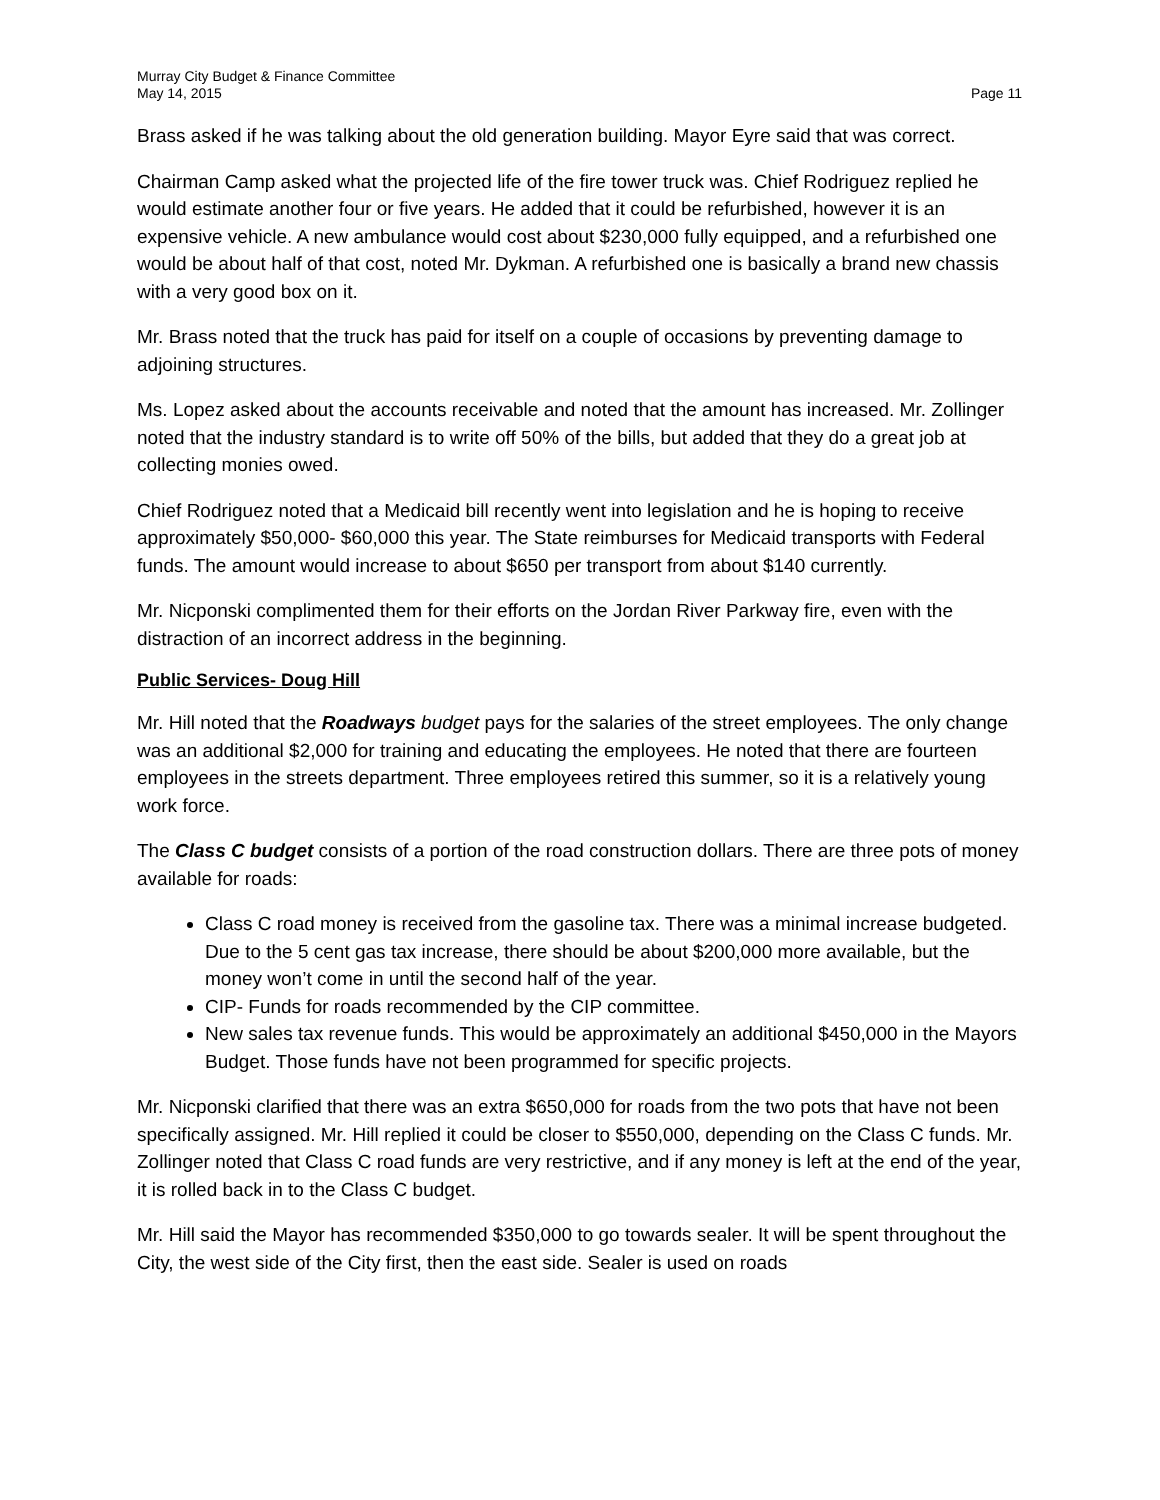Murray City Budget & Finance Committee
May 14, 2015 Page 11
Brass asked if he was talking about the old generation building. Mayor Eyre said that was correct.
Chairman Camp asked what the projected life of the fire tower truck was. Chief Rodriguez replied he would estimate another four or five years. He added that it could be refurbished, however it is an expensive vehicle. A new ambulance would cost about $230,000 fully equipped, and a refurbished one would be about half of that cost, noted Mr. Dykman. A refurbished one is basically a brand new chassis with a very good box on it.
Mr. Brass noted that the truck has paid for itself on a couple of occasions by preventing damage to adjoining structures.
Ms. Lopez asked about the accounts receivable and noted that the amount has increased. Mr. Zollinger noted that the industry standard is to write off 50% of the bills, but added that they do a great job at collecting monies owed.
Chief Rodriguez noted that a Medicaid bill recently went into legislation and he is hoping to receive approximately $50,000- $60,000 this year. The State reimburses for Medicaid transports with Federal funds. The amount would increase to about $650 per transport from about $140 currently.
Mr. Nicponski complimented them for their efforts on the Jordan River Parkway fire, even with the distraction of an incorrect address in the beginning.
Public Services- Doug Hill
Mr. Hill noted that the Roadways budget pays for the salaries of the street employees. The only change was an additional $2,000 for training and educating the employees. He noted that there are fourteen employees in the streets department. Three employees retired this summer, so it is a relatively young work force.
The Class C budget consists of a portion of the road construction dollars. There are three pots of money available for roads:
Class C road money is received from the gasoline tax. There was a minimal increase budgeted. Due to the 5 cent gas tax increase, there should be about $200,000 more available, but the money won’t come in until the second half of the year.
CIP- Funds for roads recommended by the CIP committee.
New sales tax revenue funds. This would be approximately an additional $450,000 in the Mayors Budget. Those funds have not been programmed for specific projects.
Mr. Nicponski clarified that there was an extra $650,000 for roads from the two pots that have not been specifically assigned. Mr. Hill replied it could be closer to $550,000, depending on the Class C funds. Mr. Zollinger noted that Class C road funds are very restrictive, and if any money is left at the end of the year, it is rolled back in to the Class C budget.
Mr. Hill said the Mayor has recommended $350,000 to go towards sealer. It will be spent throughout the City, the west side of the City first, then the east side. Sealer is used on roads